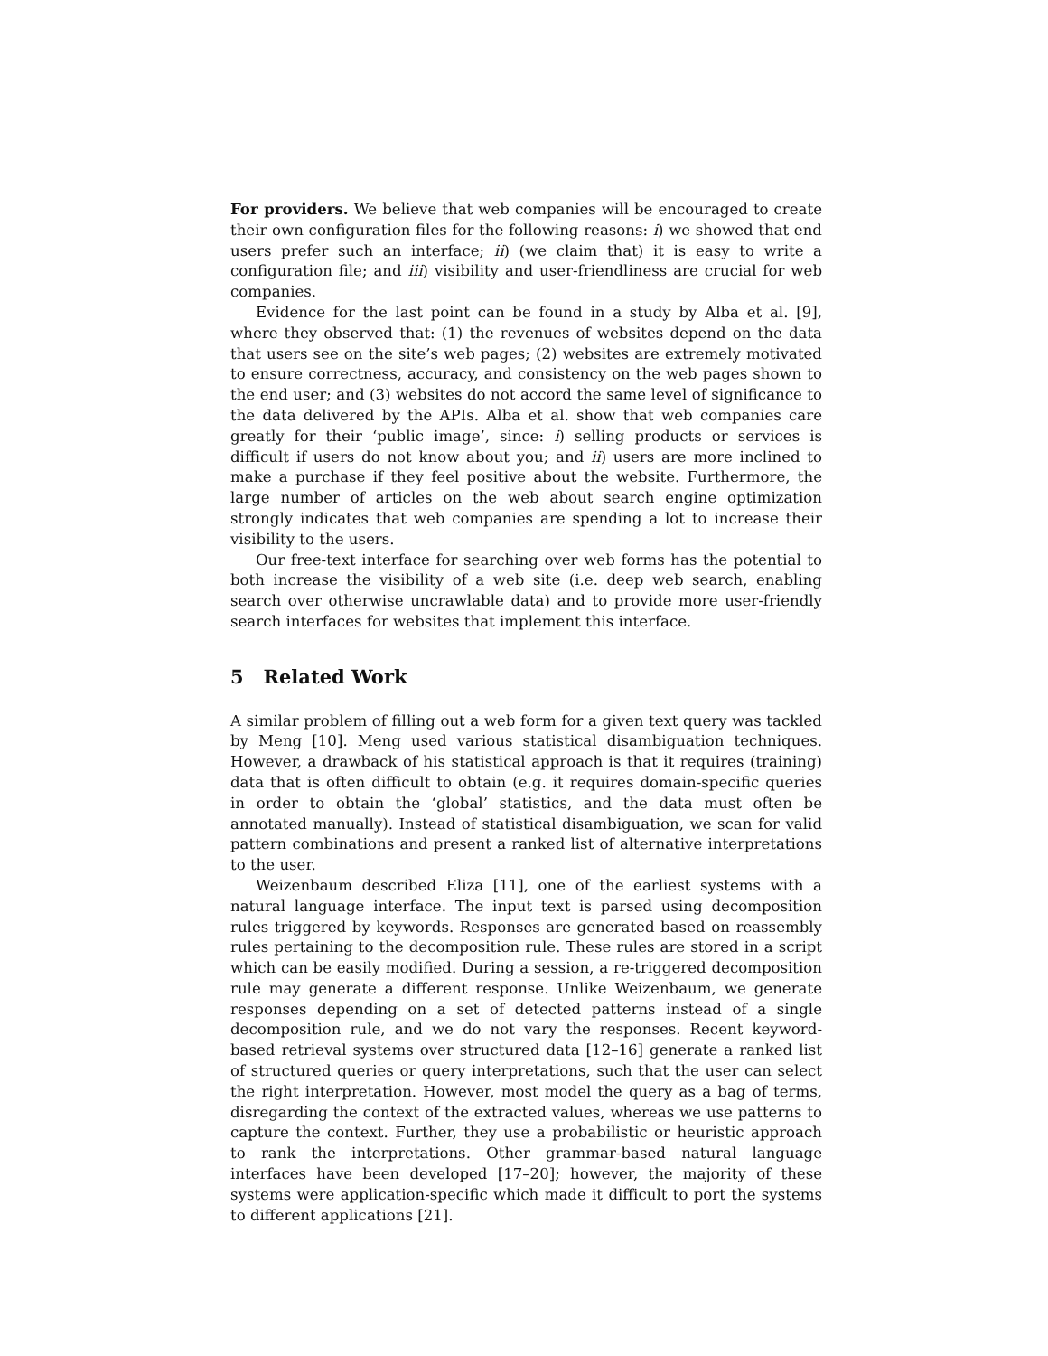For providers. We believe that web companies will be encouraged to create their own configuration files for the following reasons: i) we showed that end users prefer such an interface; ii) (we claim that) it is easy to write a configuration file; and iii) visibility and user-friendliness are crucial for web companies.
Evidence for the last point can be found in a study by Alba et al. [9], where they observed that: (1) the revenues of websites depend on the data that users see on the site’s web pages; (2) websites are extremely motivated to ensure correctness, accuracy, and consistency on the web pages shown to the end user; and (3) websites do not accord the same level of significance to the data delivered by the APIs. Alba et al. show that web companies care greatly for their ‘public image’, since: i) selling products or services is difficult if users do not know about you; and ii) users are more inclined to make a purchase if they feel positive about the website. Furthermore, the large number of articles on the web about search engine optimization strongly indicates that web companies are spending a lot to increase their visibility to the users.
Our free-text interface for searching over web forms has the potential to both increase the visibility of a web site (i.e. deep web search, enabling search over otherwise uncrawlable data) and to provide more user-friendly search interfaces for websites that implement this interface.
5 Related Work
A similar problem of filling out a web form for a given text query was tackled by Meng [10]. Meng used various statistical disambiguation techniques. However, a drawback of his statistical approach is that it requires (training) data that is often difficult to obtain (e.g. it requires domain-specific queries in order to obtain the ‘global’ statistics, and the data must often be annotated manually). Instead of statistical disambiguation, we scan for valid pattern combinations and present a ranked list of alternative interpretations to the user.
Weizenbaum described Eliza [11], one of the earliest systems with a natural language interface. The input text is parsed using decomposition rules triggered by keywords. Responses are generated based on reassembly rules pertaining to the decomposition rule. These rules are stored in a script which can be easily modified. During a session, a re-triggered decomposition rule may generate a different response. Unlike Weizenbaum, we generate responses depending on a set of detected patterns instead of a single decomposition rule, and we do not vary the responses. Recent keyword-based retrieval systems over structured data [12–16] generate a ranked list of structured queries or query interpretations, such that the user can select the right interpretation. However, most model the query as a bag of terms, disregarding the context of the extracted values, whereas we use patterns to capture the context. Further, they use a probabilistic or heuristic approach to rank the interpretations. Other grammar-based natural language interfaces have been developed [17–20]; however, the majority of these systems were application-specific which made it difficult to port the systems to different applications [21].